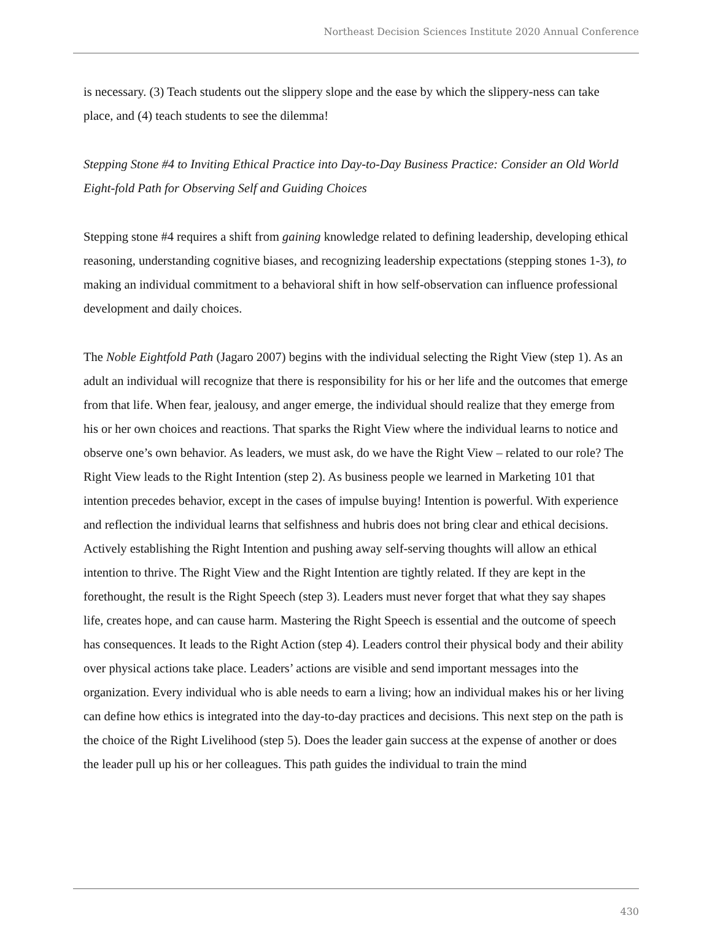Northeast Decision Sciences Institute 2020 Annual Conference
is necessary. (3) Teach students out the slippery slope and the ease by which the slippery-ness can take place, and (4) teach students to see the dilemma!
Stepping Stone #4 to Inviting Ethical Practice into Day-to-Day Business Practice: Consider an Old World Eight-fold Path for Observing Self and Guiding Choices
Stepping stone #4 requires a shift from gaining knowledge related to defining leadership, developing ethical reasoning, understanding cognitive biases, and recognizing leadership expectations (stepping stones 1-3), to making an individual commitment to a behavioral shift in how self-observation can influence professional development and daily choices.
The Noble Eightfold Path (Jagaro 2007) begins with the individual selecting the Right View (step 1). As an adult an individual will recognize that there is responsibility for his or her life and the outcomes that emerge from that life. When fear, jealousy, and anger emerge, the individual should realize that they emerge from his or her own choices and reactions. That sparks the Right View where the individual learns to notice and observe one’s own behavior. As leaders, we must ask, do we have the Right View – related to our role? The Right View leads to the Right Intention (step 2). As business people we learned in Marketing 101 that intention precedes behavior, except in the cases of impulse buying! Intention is powerful. With experience and reflection the individual learns that selfishness and hubris does not bring clear and ethical decisions. Actively establishing the Right Intention and pushing away self-serving thoughts will allow an ethical intention to thrive. The Right View and the Right Intention are tightly related. If they are kept in the forethought, the result is the Right Speech (step 3). Leaders must never forget that what they say shapes life, creates hope, and can cause harm. Mastering the Right Speech is essential and the outcome of speech has consequences. It leads to the Right Action (step 4). Leaders control their physical body and their ability over physical actions take place. Leaders’ actions are visible and send important messages into the organization. Every individual who is able needs to earn a living; how an individual makes his or her living can define how ethics is integrated into the day-to-day practices and decisions. This next step on the path is the choice of the Right Livelihood (step 5). Does the leader gain success at the expense of another or does the leader pull up his or her colleagues. This path guides the individual to train the mind
430